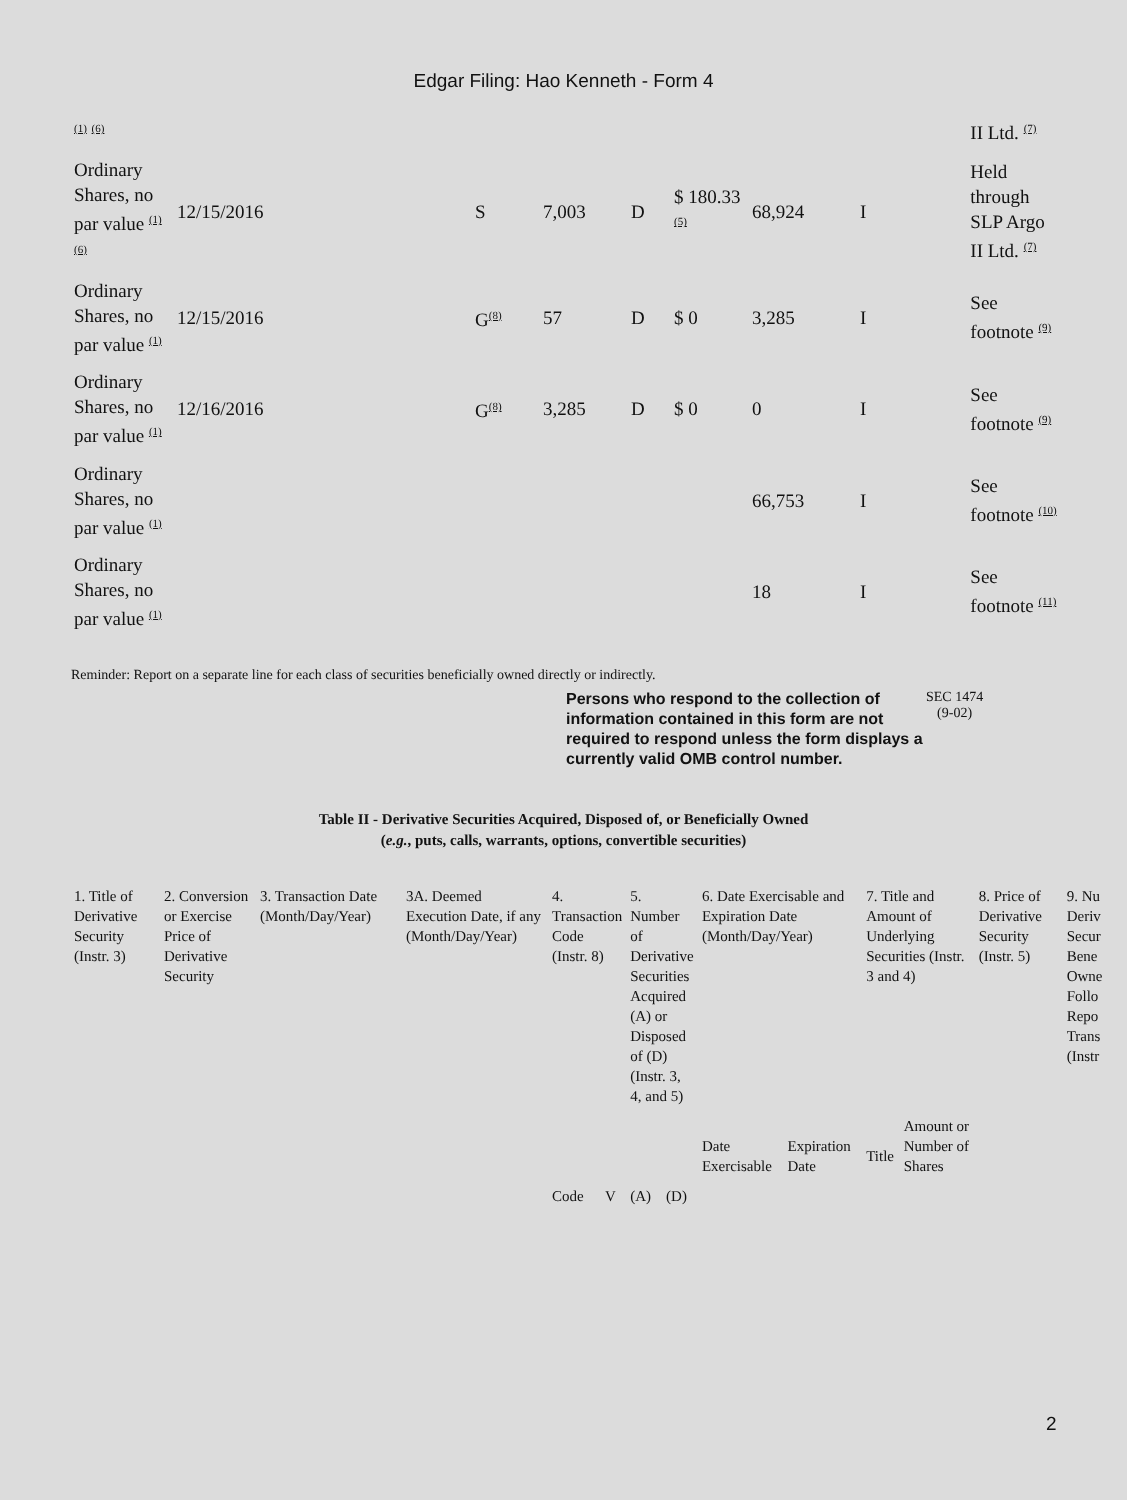Edgar Filing: Hao Kenneth - Form 4
| <sup>(1)</sup> <sup>(6)</sup> | | | | | | | | II Ltd. <sup>(7)</sup> |
| Ordinary Shares, no par value <sup>(1)</sup> <sup>(6)</sup> | 12/15/2016 | S | 7,003 | D | $ 180.33 <sup>(5)</sup> | 68,924 | I | Held through SLP Argo II Ltd. <sup>(7)</sup> |
| Ordinary Shares, no par value <sup>(1)</sup> | 12/15/2016 | G<sup>(8)</sup> | 57 | D | $ 0 | 3,285 | I | See footnote <sup>(9)</sup> |
| Ordinary Shares, no par value <sup>(1)</sup> | 12/16/2016 | G<sup>(8)</sup> | 3,285 | D | $ 0 | 0 | I | See footnote <sup>(9)</sup> |
| Ordinary Shares, no par value <sup>(1)</sup> | | | | | | 66,753 | I | See footnote <sup>(10)</sup> |
| Ordinary Shares, no par value <sup>(1)</sup> | | | | | | 18 | I | See footnote <sup>(11)</sup> |
Reminder: Report on a separate line for each class of securities beneficially owned directly or indirectly.
Persons who respond to the collection of information contained in this form are not required to respond unless the form displays a currently valid OMB control number.
SEC 1474
(9-02)
Table II - Derivative Securities Acquired, Disposed of, or Beneficially Owned
(e.g., puts, calls, warrants, options, convertible securities)
| 1. Title of Derivative Security (Instr. 3) | 2. Conversion or Exercise Price of Derivative Security | 3. Transaction Date (Month/Day/Year) | 3A. Deemed Execution Date, if any (Month/Day/Year) | 4. Transaction Code (Instr. 8) | | 5. Number of Derivative Securities Acquired (A) or Disposed of (D) (Instr. 3, 4, and 5) | | 6. Date Exercisable and Expiration Date (Month/Day/Year) | | 7. Title and Amount of Underlying Securities (Instr. 3 and 4) | | 8. Price of Derivative Security (Instr. 5) | 9. Nu Deriv Secur Bene Owne Follo Repo Trans (Instr |
| --- | --- | --- | --- | --- | --- | --- | --- | --- | --- | --- | --- | --- | --- |
| | | | | Code | V | (A) | (D) | Date Exercisable | Expiration Date | Title | Amount or Number of Shares | | |
2